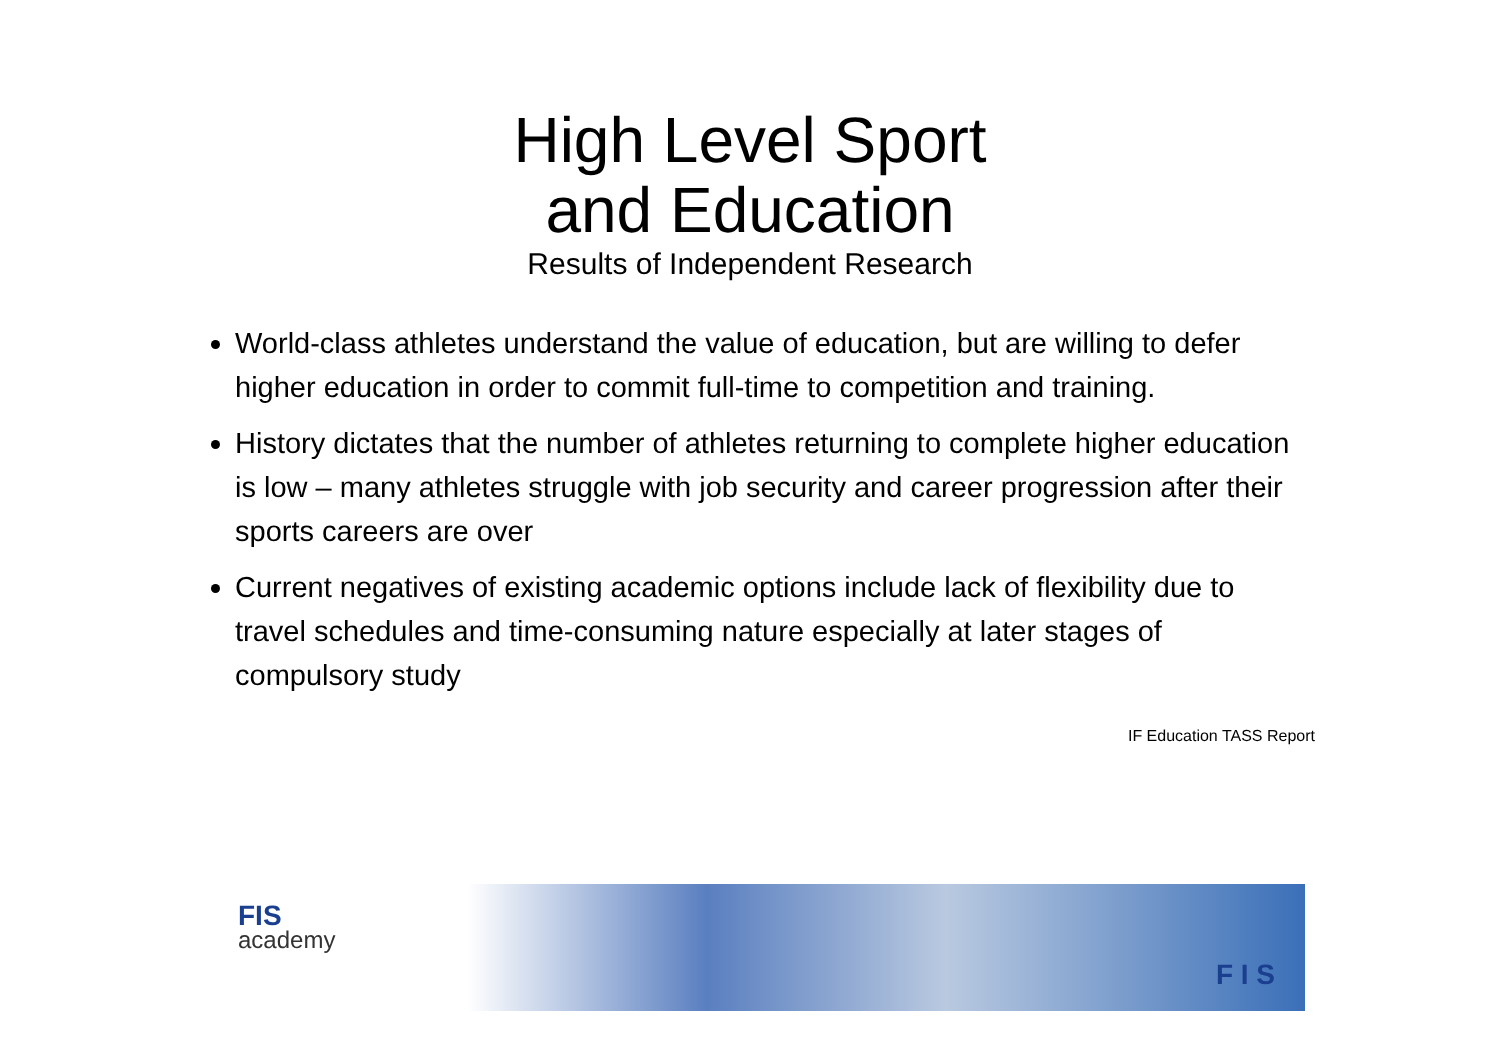High Level Sport
and Education
Results of Independent Research
World-class athletes understand the value of education, but are willing to defer higher education in order to commit full-time to competition and training.
History dictates that the number of athletes returning to complete higher education is low – many athletes struggle with job security and career progression after their sports careers are over
Current negatives of existing academic options include lack of flexibility due to travel schedules and time-consuming nature especially at later stages of compulsory study
IF Education TASS Report
FIS
academy
F I S